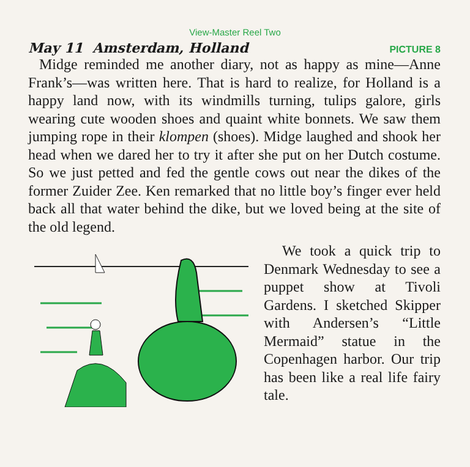View-Master Reel Two
May 11 Amsterdam, Holland PICTURE 8
Midge reminded me another diary, not as happy as mine—Anne Frank’s—was written here. That is hard to realize, for Holland is a happy land now, with its windmills turning, tulips galore, girls wearing cute wooden shoes and quaint white bonnets. We saw them jumping rope in their klompen (shoes). Midge laughed and shook her head when we dared her to try it after she put on her Dutch costume. So we just petted and fed the gentle cows out near the dikes of the former Zuider Zee. Ken remarked that no little boy’s finger ever held back all that water behind the dike, but we loved being at the site of the old legend.
We took a quick trip to Denmark Wednesday to see a puppet show at Tivoli Gardens. I sketched Skipper with Andersen’s “Little Mermaid” statue in the Copenhagen harbor. Our trip has been like a real life fairy tale.